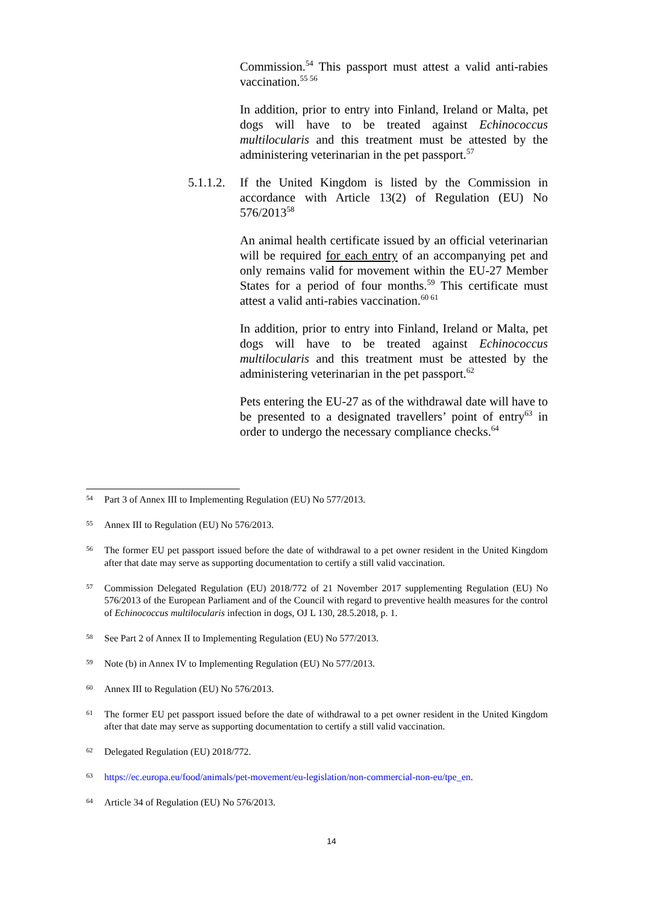Commission.<sup>54</sup> This passport must attest a valid anti-rabies vaccination.<sup>55 56</sup>
In addition, prior to entry into Finland, Ireland or Malta, pet dogs will have to be treated against Echinococcus multilocularis and this treatment must be attested by the administering veterinarian in the pet passport.<sup>57</sup>
5.1.1.2. If the United Kingdom is listed by the Commission in accordance with Article 13(2) of Regulation (EU) No 576/2013<sup>58</sup>
An animal health certificate issued by an official veterinarian will be required for each entry of an accompanying pet and only remains valid for movement within the EU-27 Member States for a period of four months.<sup>59</sup> This certificate must attest a valid anti-rabies vaccination.<sup>60 61</sup>
In addition, prior to entry into Finland, Ireland or Malta, pet dogs will have to be treated against Echinococcus multilocularis and this treatment must be attested by the administering veterinarian in the pet passport.<sup>62</sup>
Pets entering the EU-27 as of the withdrawal date will have to be presented to a designated travellers’ point of entry<sup>63</sup> in order to undergo the necessary compliance checks.<sup>64</sup>
54 Part 3 of Annex III to Implementing Regulation (EU) No 577/2013.
55 Annex III to Regulation (EU) No 576/2013.
56 The former EU pet passport issued before the date of withdrawal to a pet owner resident in the United Kingdom after that date may serve as supporting documentation to certify a still valid vaccination.
57 Commission Delegated Regulation (EU) 2018/772 of 21 November 2017 supplementing Regulation (EU) No 576/2013 of the European Parliament and of the Council with regard to preventive health measures for the control of Echinococcus multilocularis infection in dogs, OJ L 130, 28.5.2018, p. 1.
58 See Part 2 of Annex II to Implementing Regulation (EU) No 577/2013.
59 Note (b) in Annex IV to Implementing Regulation (EU) No 577/2013.
60 Annex III to Regulation (EU) No 576/2013.
61 The former EU pet passport issued before the date of withdrawal to a pet owner resident in the United Kingdom after that date may serve as supporting documentation to certify a still valid vaccination.
62 Delegated Regulation (EU) 2018/772.
63 https://ec.europa.eu/food/animals/pet-movement/eu-legislation/non-commercial-non-eu/tpe_en.
64 Article 34 of Regulation (EU) No 576/2013.
14